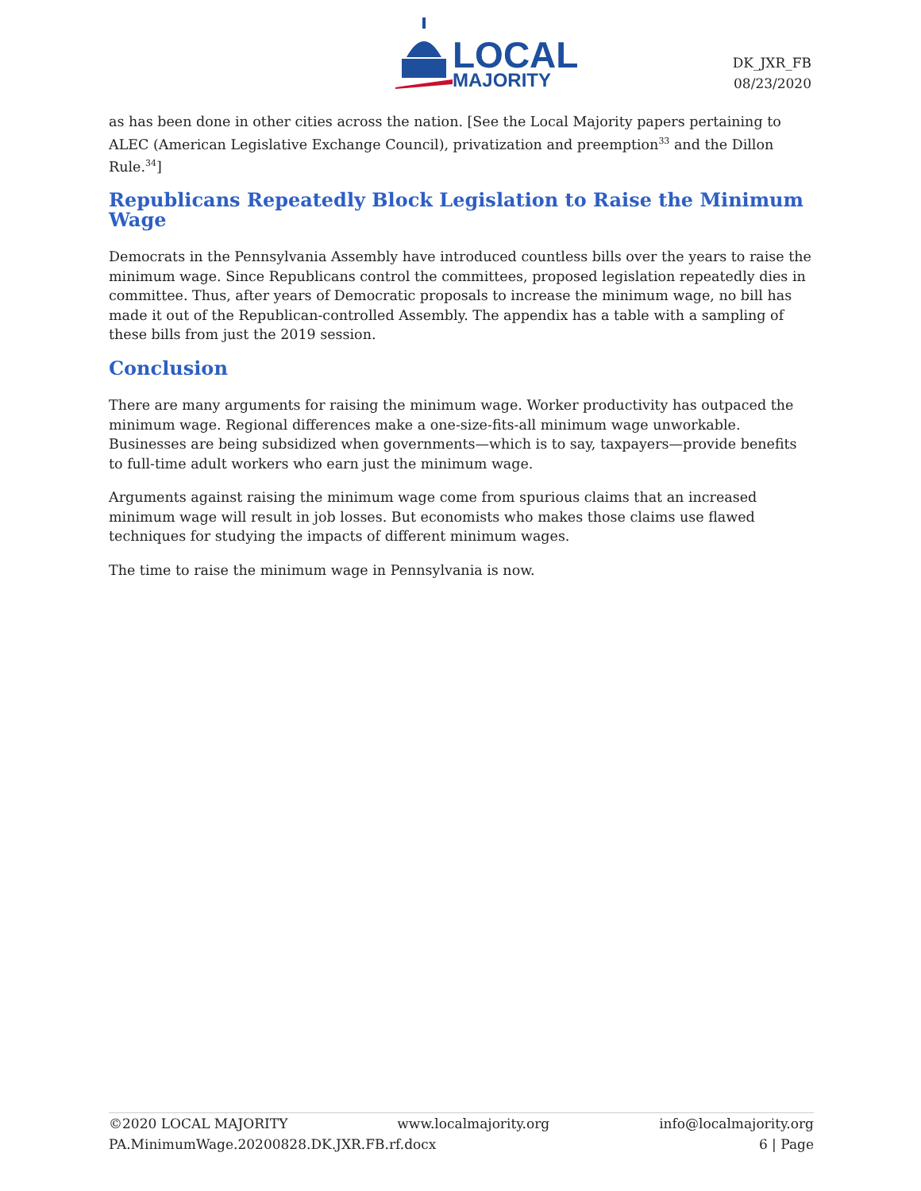LOCAL
MAJORITY
DK_JXR_FB
08/23/2020
as has been done in other cities across the nation. [See the Local Majority papers pertaining to ALEC (American Legislative Exchange Council), privatization and preemption<sup>33</sup> and the Dillon Rule.<sup>34</sup>]
Republicans Repeatedly Block Legislation to Raise the Minimum Wage
Democrats in the Pennsylvania Assembly have introduced countless bills over the years to raise the minimum wage. Since Republicans control the committees, proposed legislation repeatedly dies in committee. Thus, after years of Democratic proposals to increase the minimum wage, no bill has made it out of the Republican-controlled Assembly. The appendix has a table with a sampling of these bills from just the 2019 session.
Conclusion
There are many arguments for raising the minimum wage. Worker productivity has outpaced the minimum wage. Regional differences make a one-size-fits-all minimum wage unworkable. Businesses are being subsidized when governments—which is to say, taxpayers—provide benefits to full-time adult workers who earn just the minimum wage.
Arguments against raising the minimum wage come from spurious claims that an increased minimum wage will result in job losses. But economists who makes those claims use flawed techniques for studying the impacts of different minimum wages.
The time to raise the minimum wage in Pennsylvania is now.
©2020 LOCAL MAJORITY www.localmajority.org info@localmajority.org
PA.MinimumWage.20200828.DK.JXR.FB.rf.docx 6 | Page